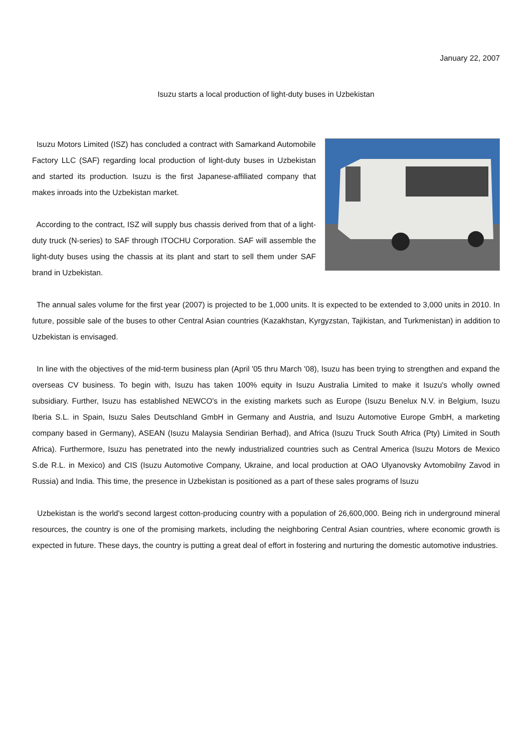January 22, 2007
Isuzu starts a local production of light-duty buses in Uzbekistan
Isuzu Motors Limited (ISZ) has concluded a contract with Samarkand Automobile Factory LLC (SAF) regarding local production of light-duty buses in Uzbekistan and started its production. Isuzu is the first Japanese-affiliated company that makes inroads into the Uzbekistan market.
According to the contract, ISZ will supply bus chassis derived from that of a light-duty truck (N-series) to SAF through ITOCHU Corporation. SAF will assemble the light-duty buses using the chassis at its plant and start to sell them under SAF brand in Uzbekistan.
The annual sales volume for the first year (2007) is projected to be 1,000 units. It is expected to be extended to 3,000 units in 2010. In future, possible sale of the buses to other Central Asian countries (Kazakhstan, Kyrgyzstan, Tajikistan, and Turkmenistan) in addition to Uzbekistan is envisaged.
In line with the objectives of the mid-term business plan (April '05 thru March '08), Isuzu has been trying to strengthen and expand the overseas CV business. To begin with, Isuzu has taken 100% equity in Isuzu Australia Limited to make it Isuzu's wholly owned subsidiary. Further, Isuzu has established NEWCO's in the existing markets such as Europe (Isuzu Benelux N.V. in Belgium, Isuzu Iberia S.L. in Spain, Isuzu Sales Deutschland GmbH in Germany and Austria, and Isuzu Automotive Europe GmbH, a marketing company based in Germany), ASEAN (Isuzu Malaysia Sendirian Berhad), and Africa (Isuzu Truck South Africa (Pty) Limited in South Africa). Furthermore, Isuzu has penetrated into the newly industrialized countries such as Central America (Isuzu Motors de Mexico S.de R.L. in Mexico) and CIS (Isuzu Automotive Company, Ukraine, and local production at OAO Ulyanovsky Avtomobilny Zavod in Russia) and India. This time, the presence in Uzbekistan is positioned as a part of these sales programs of Isuzu
Uzbekistan is the world's second largest cotton-producing country with a population of 26,600,000. Being rich in underground mineral resources, the country is one of the promising markets, including the neighboring Central Asian countries, where economic growth is expected in future. These days, the country is putting a great deal of effort in fostering and nurturing the domestic automotive industries.